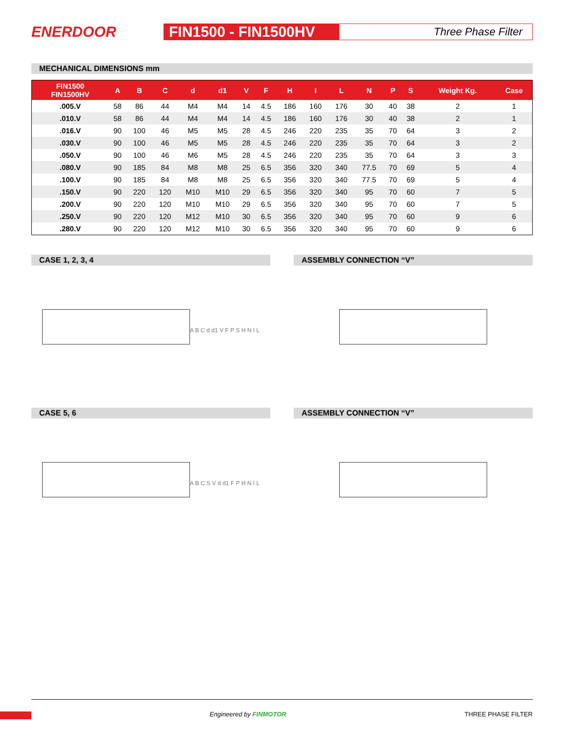ENERDOOR
FIN1500 - FIN1500HV
Three Phase Filter
MECHANICAL DIMENSIONS mm
| FIN1500 FIN1500HV | A | B | C | d | d1 | V | F | H | I | L | N | P | S | Weight Kg. | Case |
| --- | --- | --- | --- | --- | --- | --- | --- | --- | --- | --- | --- | --- | --- | --- | --- |
| .005.V | 58 | 86 | 44 | M4 | M4 | 14 | 4.5 | 186 | 160 | 176 | 30 | 40 | 38 | 2 | 1 |
| .010.V | 58 | 86 | 44 | M4 | M4 | 14 | 4.5 | 186 | 160 | 176 | 30 | 40 | 38 | 2 | 1 |
| .016.V | 90 | 100 | 46 | M5 | M5 | 28 | 4.5 | 246 | 220 | 235 | 35 | 70 | 64 | 3 | 2 |
| .030.V | 90 | 100 | 46 | M5 | M5 | 28 | 4.5 | 246 | 220 | 235 | 35 | 70 | 64 | 3 | 2 |
| .050.V | 90 | 100 | 46 | M6 | M5 | 28 | 4.5 | 246 | 220 | 235 | 35 | 70 | 64 | 3 | 3 |
| .080.V | 90 | 185 | 84 | M8 | M8 | 25 | 6.5 | 356 | 320 | 340 | 77.5 | 70 | 69 | 5 | 4 |
| .100.V | 90 | 185 | 84 | M8 | M8 | 25 | 6.5 | 356 | 320 | 340 | 77.5 | 70 | 69 | 5 | 4 |
| .150.V | 90 | 220 | 120 | M10 | M10 | 29 | 6.5 | 356 | 320 | 340 | 95 | 70 | 60 | 7 | 5 |
| .200.V | 90 | 220 | 120 | M10 | M10 | 29 | 6.5 | 356 | 320 | 340 | 95 | 70 | 60 | 7 | 5 |
| .250.V | 90 | 220 | 120 | M12 | M10 | 30 | 6.5 | 356 | 320 | 340 | 95 | 70 | 60 | 9 | 6 |
| .280.V | 90 | 220 | 120 | M12 | M10 | 30 | 6.5 | 356 | 320 | 340 | 95 | 70 | 60 | 9 | 6 |
CASE 1, 2, 3, 4
A B C d d1 V F P S H N I L
ASSEMBLY CONNECTION “V”
CASE 5, 6
A B C S V d d1 F P H N I L
ASSEMBLY CONNECTION “V”
Engineered by FINMOTOR THREE PHASE FILTER